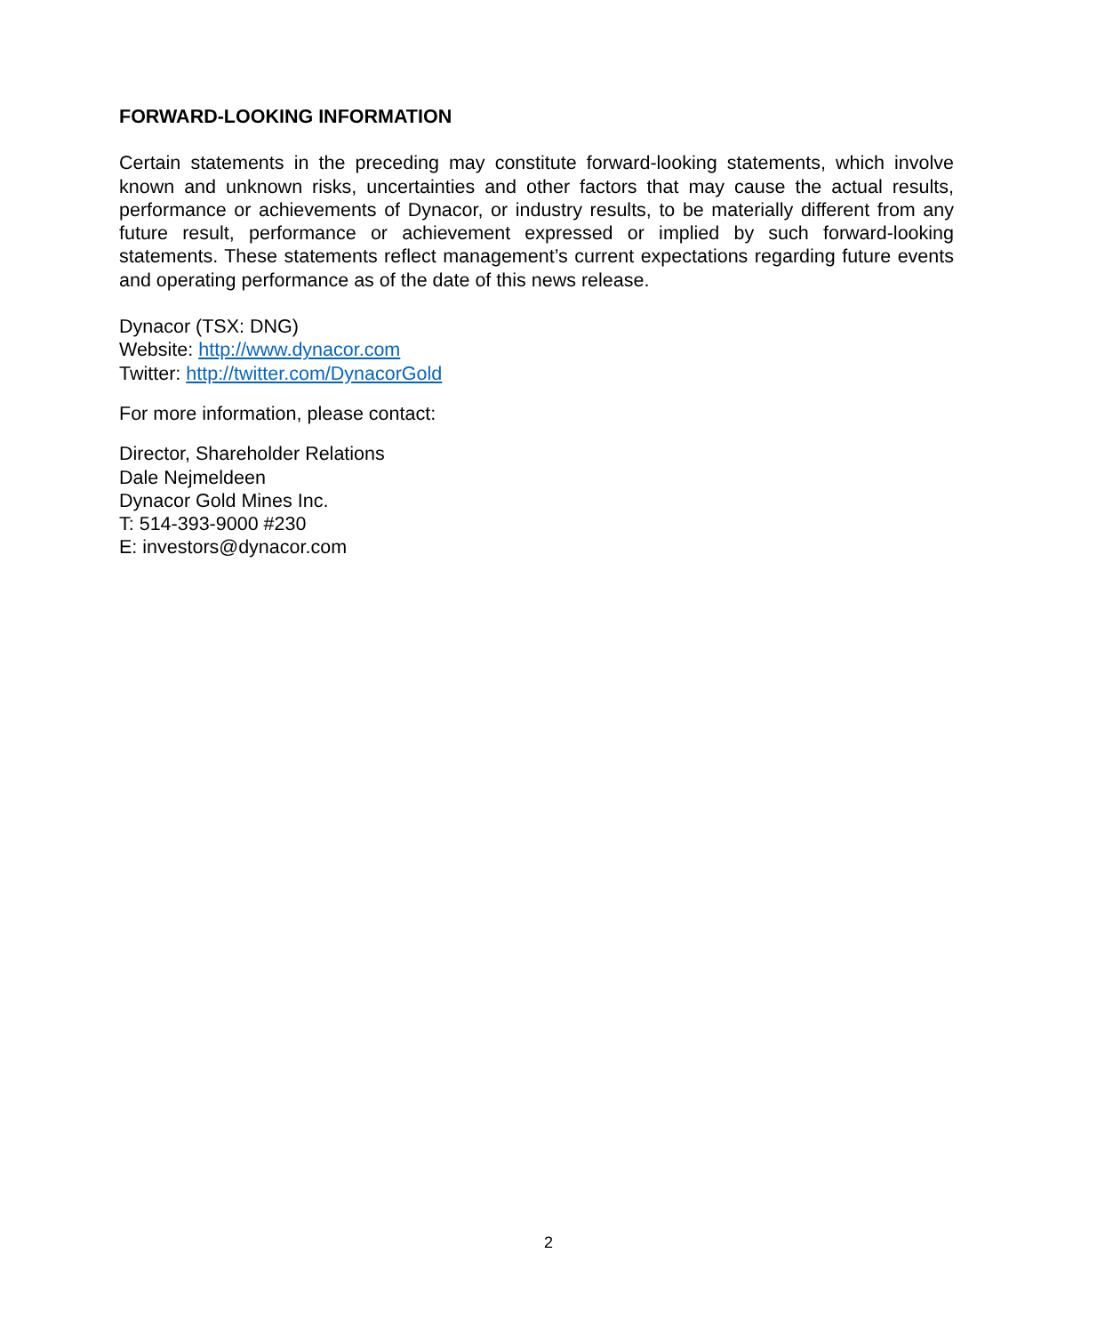FORWARD-LOOKING INFORMATION
Certain statements in the preceding may constitute forward-looking statements, which involve known and unknown risks, uncertainties and other factors that may cause the actual results, performance or achievements of Dynacor, or industry results, to be materially different from any future result, performance or achievement expressed or implied by such forward-looking statements. These statements reflect management’s current expectations regarding future events and operating performance as of the date of this news release.
Dynacor (TSX: DNG)
Website: http://www.dynacor.com
Twitter: http://twitter.com/DynacorGold
For more information, please contact:
Director, Shareholder Relations
Dale Nejmeldeen
Dynacor Gold Mines Inc.
T: 514-393-9000 #230
E: investors@dynacor.com
2